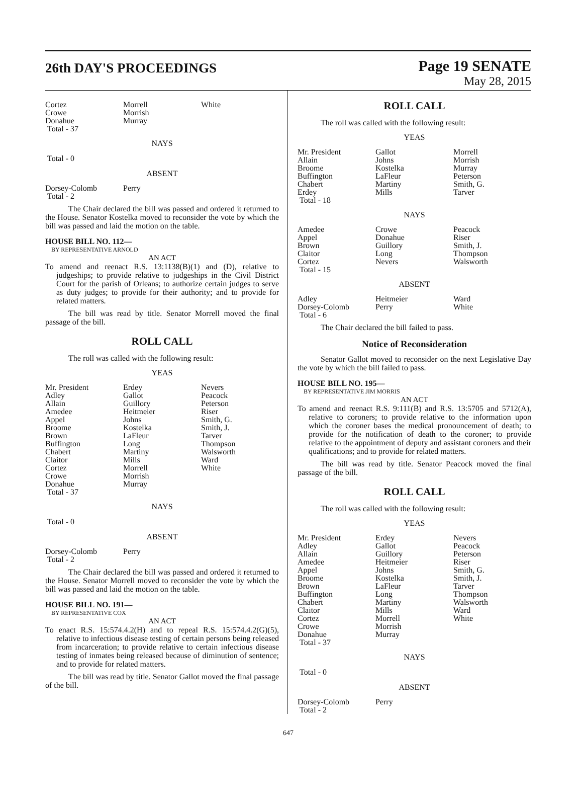26th DAY'S PROCEEDINGS
Page 19 SENATE
May 28, 2015
| Cortez Crowe Donahue Total - 37 | Morrell Morrish Murray | White |
NAYS
Total - 0
ABSENT
| Dorsey-Colomb Total - 2 | Perry | |
The Chair declared the bill was passed and ordered it returned to the House. Senator Kostelka moved to reconsider the vote by which the bill was passed and laid the motion on the table.
HOUSE BILL NO. 112—
BY REPRESENTATIVE ARNOLD
AN ACT
To amend and reenact R.S. 13:1138(B)(1) and (D), relative to judgeships; to provide relative to judgeships in the Civil District Court for the parish of Orleans; to authorize certain judges to serve as duty judges; to provide for their authority; and to provide for related matters.
The bill was read by title. Senator Morrell moved the final passage of the bill.
ROLL CALL
The roll was called with the following result:
YEAS
| Mr. President Adley Allain Amedee Appel Broome Brown Buffington Chabert Claitor Cortez Crowe Donahue Total - 37 | Erdey Gallot Guillory Heitmeier Johns Kostelka LaFleur Long Martiny Mills Morrell Morrish Murray | Nevers Peacock Peterson Riser Smith, G. Smith, J. Tarver Thompson Walsworth Ward White |
NAYS
Total - 0
ABSENT
| Dorsey-Colomb Total - 2 | Perry | |
The Chair declared the bill was passed and ordered it returned to the House. Senator Morrell moved to reconsider the vote by which the bill was passed and laid the motion on the table.
HOUSE BILL NO. 191—
BY REPRESENTATIVE COX
AN ACT
To enact R.S. 15:574.4.2(H) and to repeal R.S. 15:574.4.2(G)(5), relative to infectious disease testing of certain persons being released from incarceration; to provide relative to certain infectious disease testing of inmates being released because of diminution of sentence; and to provide for related matters.
The bill was read by title. Senator Gallot moved the final passage of the bill.
ROLL CALL
The roll was called with the following result:
YEAS
| Mr. President Allain Broome Buffington Chabert Erdey Total - 18 | Gallot Johns Kostelka LaFleur Martiny Mills | Morrell Morrish Murray Peterson Smith, G. Tarver |
NAYS
| Amedee Appel Brown Claitor Cortez Total - 15 | Crowe Donahue Guillory Long Nevers | Peacock Riser Smith, J. Thompson Walsworth |
ABSENT
| Adley Dorsey-Colomb Total - 6 | Heitmeier Perry | Ward White |
The Chair declared the bill failed to pass.
Notice of Reconsideration
Senator Gallot moved to reconsider on the next Legislative Day the vote by which the bill failed to pass.
HOUSE BILL NO. 195—
BY REPRESENTATIVE JIM MORRIS
AN ACT
To amend and reenact R.S. 9:111(B) and R.S. 13:5705 and 5712(A), relative to coroners; to provide relative to the information upon which the coroner bases the medical pronouncement of death; to provide for the notification of death to the coroner; to provide relative to the appointment of deputy and assistant coroners and their qualifications; and to provide for related matters.
The bill was read by title. Senator Peacock moved the final passage of the bill.
ROLL CALL
The roll was called with the following result:
YEAS
| Mr. President Adley Allain Amedee Appel Broome Brown Buffington Chabert Claitor Cortez Crowe Donahue Total - 37 | Erdey Gallot Guillory Heitmeier Johns Kostelka LaFleur Long Martiny Mills Morrell Morrish Murray | Nevers Peacock Peterson Riser Smith, G. Smith, J. Tarver Thompson Walsworth Ward White |
NAYS
Total - 0
ABSENT
| Dorsey-Colomb Total - 2 | Perry | |
647